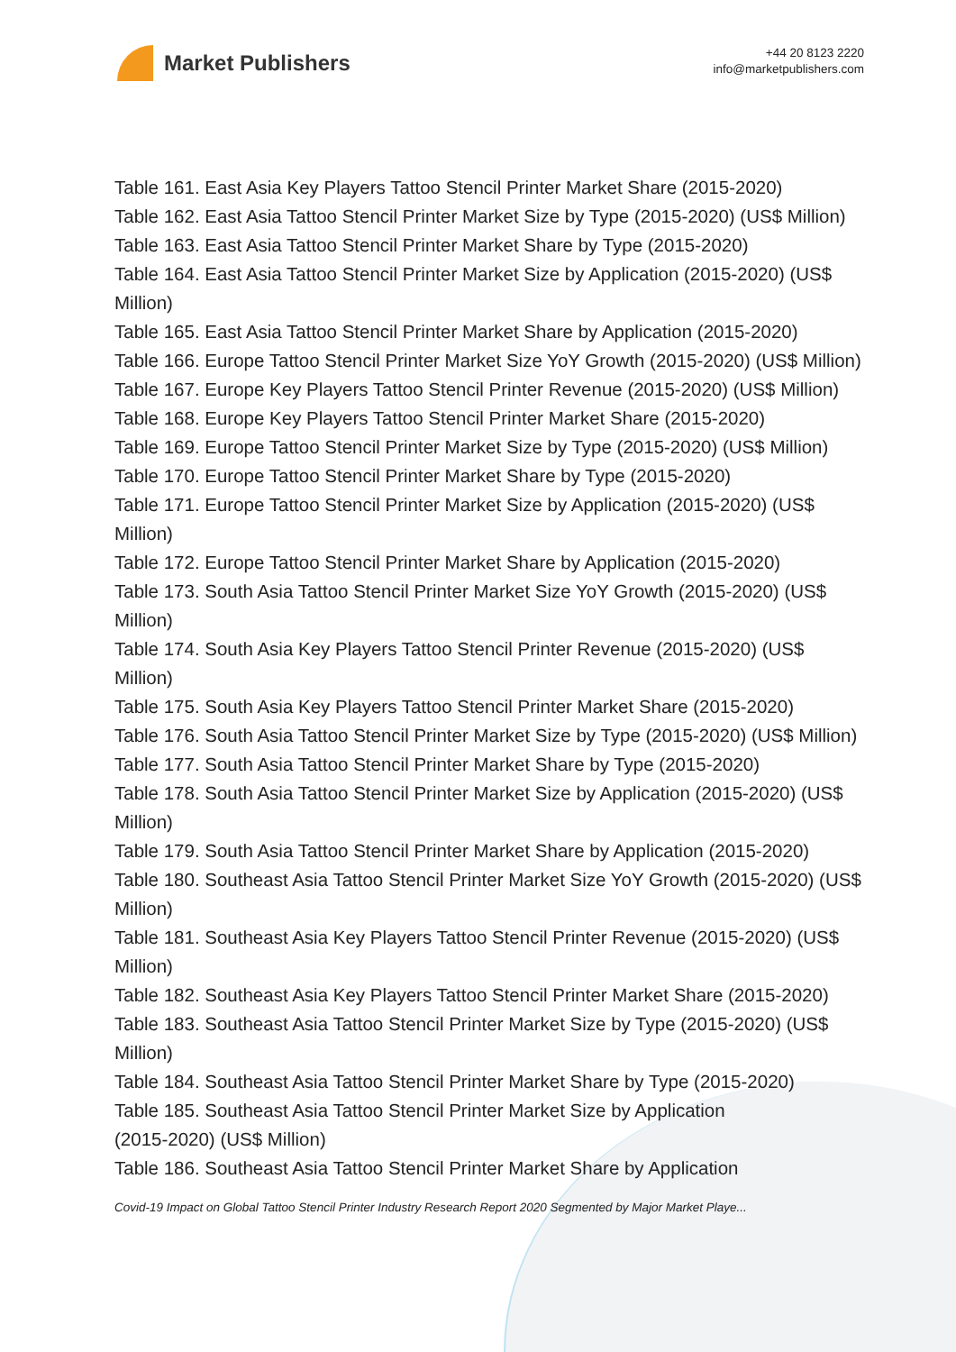Market Publishers
+44 20 8123 2220
info@marketpublishers.com
Table 161. East Asia Key Players Tattoo Stencil Printer Market Share (2015-2020)
Table 162. East Asia Tattoo Stencil Printer Market Size by Type (2015-2020) (US$ Million)
Table 163. East Asia Tattoo Stencil Printer Market Share by Type (2015-2020)
Table 164. East Asia Tattoo Stencil Printer Market Size by Application (2015-2020) (US$ Million)
Table 165. East Asia Tattoo Stencil Printer Market Share by Application (2015-2020)
Table 166. Europe Tattoo Stencil Printer Market Size YoY Growth (2015-2020) (US$ Million)
Table 167. Europe Key Players Tattoo Stencil Printer Revenue (2015-2020) (US$ Million)
Table 168. Europe Key Players Tattoo Stencil Printer Market Share (2015-2020)
Table 169. Europe Tattoo Stencil Printer Market Size by Type (2015-2020) (US$ Million)
Table 170. Europe Tattoo Stencil Printer Market Share by Type (2015-2020)
Table 171. Europe Tattoo Stencil Printer Market Size by Application (2015-2020) (US$ Million)
Table 172. Europe Tattoo Stencil Printer Market Share by Application (2015-2020)
Table 173. South Asia Tattoo Stencil Printer Market Size YoY Growth (2015-2020) (US$ Million)
Table 174. South Asia Key Players Tattoo Stencil Printer Revenue (2015-2020) (US$ Million)
Table 175. South Asia Key Players Tattoo Stencil Printer Market Share (2015-2020)
Table 176. South Asia Tattoo Stencil Printer Market Size by Type (2015-2020) (US$ Million)
Table 177. South Asia Tattoo Stencil Printer Market Share by Type (2015-2020)
Table 178. South Asia Tattoo Stencil Printer Market Size by Application (2015-2020) (US$ Million)
Table 179. South Asia Tattoo Stencil Printer Market Share by Application (2015-2020)
Table 180. Southeast Asia Tattoo Stencil Printer Market Size YoY Growth (2015-2020) (US$ Million)
Table 181. Southeast Asia Key Players Tattoo Stencil Printer Revenue (2015-2020) (US$ Million)
Table 182. Southeast Asia Key Players Tattoo Stencil Printer Market Share (2015-2020)
Table 183. Southeast Asia Tattoo Stencil Printer Market Size by Type (2015-2020) (US$ Million)
Table 184. Southeast Asia Tattoo Stencil Printer Market Share by Type (2015-2020)
Table 185. Southeast Asia Tattoo Stencil Printer Market Size by Application
(2015-2020) (US$ Million)
Table 186. Southeast Asia Tattoo Stencil Printer Market Share by Application
Covid-19 Impact on Global Tattoo Stencil Printer Industry Research Report 2020 Segmented by Major Market Playe...